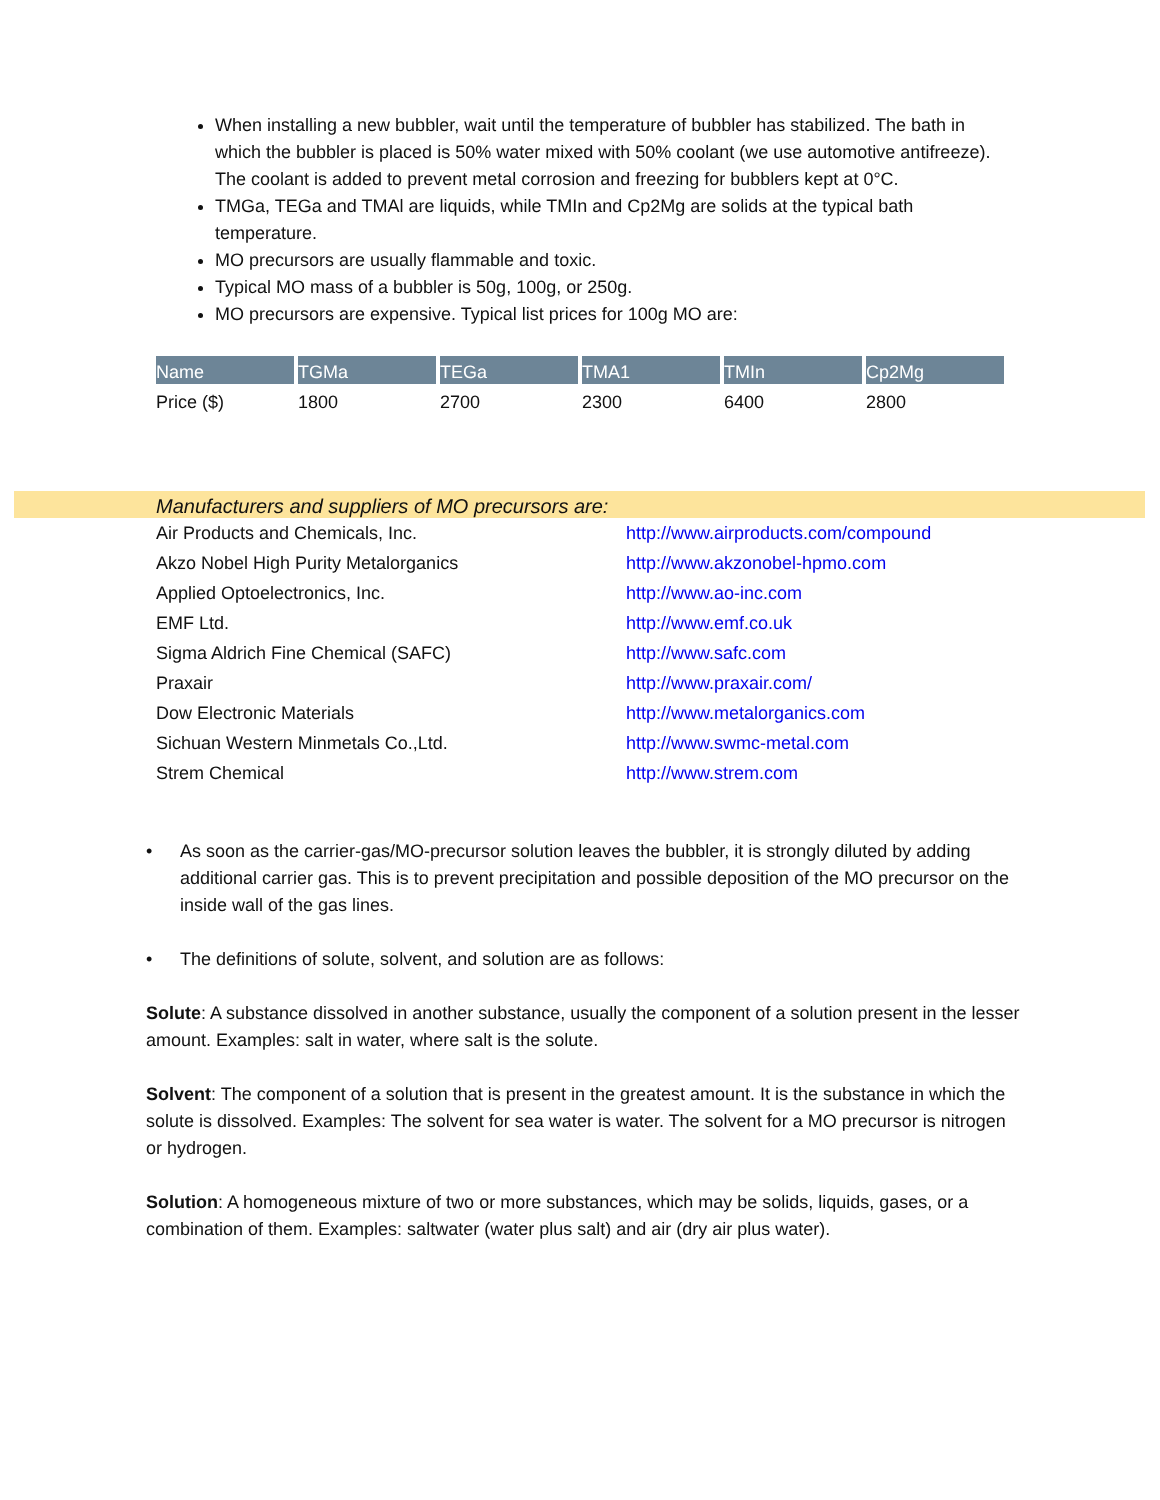When installing a new bubbler, wait until the temperature of bubbler has stabilized. The bath in which the bubbler is placed is 50% water mixed with 50% coolant (we use automotive antifreeze). The coolant is added to prevent metal corrosion and freezing for bubblers kept at 0°C.
TMGa, TEGa and TMAl are liquids, while TMIn and Cp2Mg are solids at the typical bath temperature.
MO precursors are usually flammable and toxic.
Typical MO mass of a bubbler is 50g, 100g, or 250g.
MO precursors are expensive. Typical list prices for 100g MO are:
| Name | TGMa | TEGa | TMA1 | TMIn | Cp2Mg |
| --- | --- | --- | --- | --- | --- |
| Price ($) | 1800 | 2700 | 2300 | 6400 | 2800 |
Manufacturers and suppliers of MO precursors are:
| Air Products and Chemicals, Inc. | http://www.airproducts.com/compound |
| Akzo Nobel High Purity Metalorganics | http://www.akzonobel-hpmo.com |
| Applied Optoelectronics, Inc. | http://www.ao-inc.com |
| EMF Ltd. | http://www.emf.co.uk |
| Sigma Aldrich Fine Chemical (SAFC) | http://www.safc.com |
| Praxair | http://www.praxair.com/ |
| Dow Electronic Materials | http://www.metalorganics.com |
| Sichuan Western Minmetals Co.,Ltd. | http://www.swmc-metal.com |
| Strem Chemical | http://www.strem.com |
• As soon as the carrier-gas/MO-precursor solution leaves the bubbler, it is strongly diluted by adding additional carrier gas. This is to prevent precipitation and possible deposition of the MO precursor on the inside wall of the gas lines.
• The definitions of solute, solvent, and solution are as follows:
Solute: A substance dissolved in another substance, usually the component of a solution present in the lesser amount. Examples: salt in water, where salt is the solute.
Solvent: The component of a solution that is present in the greatest amount. It is the substance in which the solute is dissolved. Examples: The solvent for sea water is water. The solvent for a MO precursor is nitrogen or hydrogen.
Solution: A homogeneous mixture of two or more substances, which may be solids, liquids, gases, or a combination of them. Examples: saltwater (water plus salt) and air (dry air plus water).